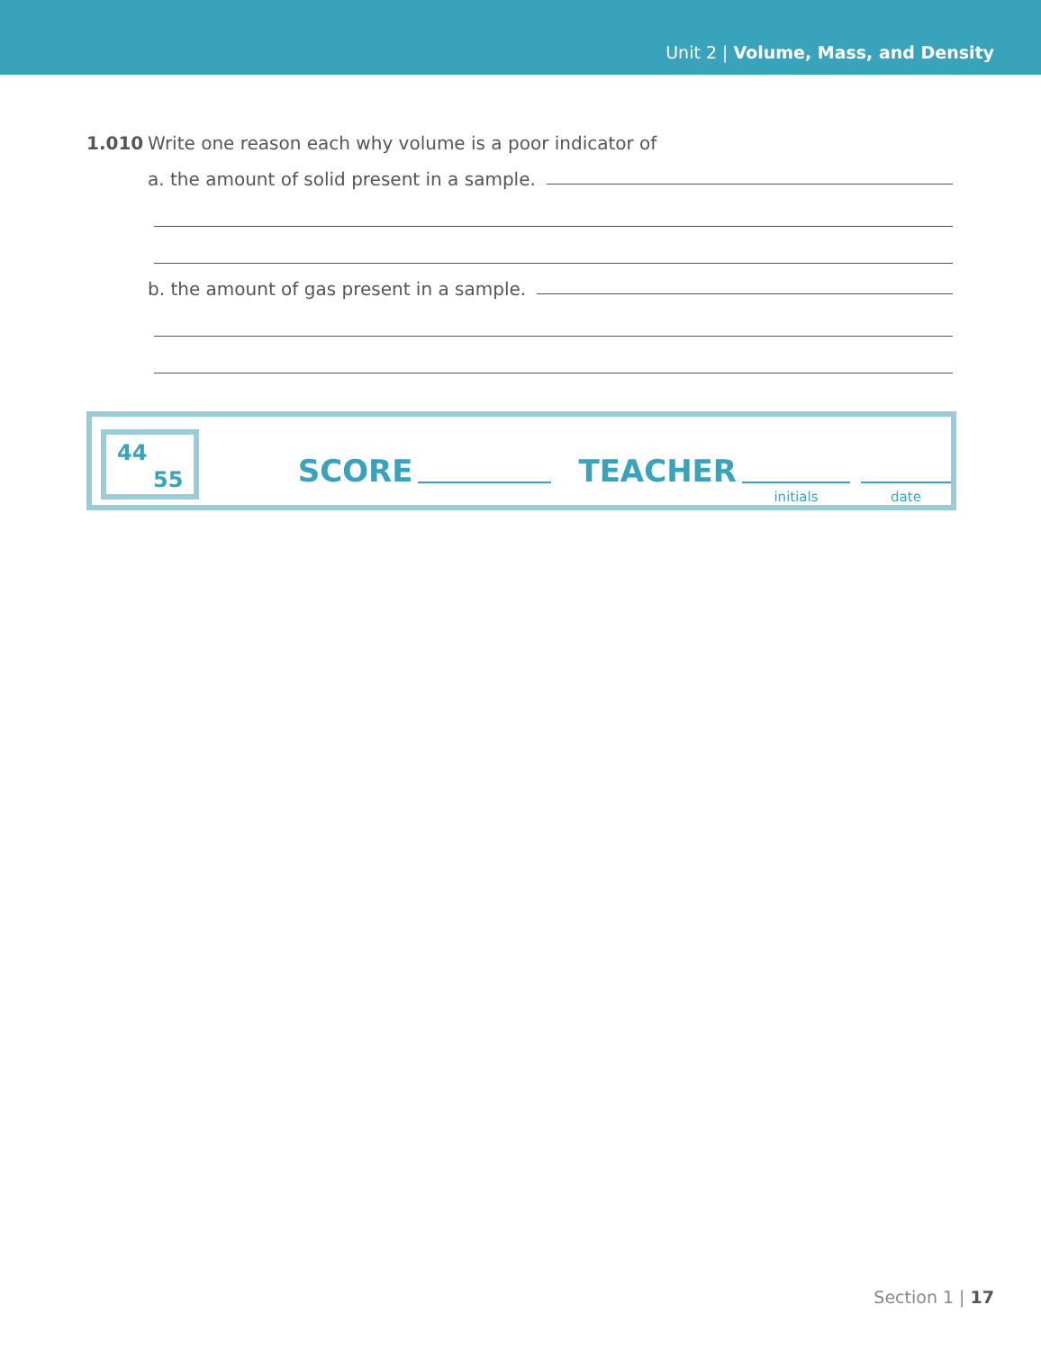Unit 2 | Volume, Mass, and Density
1.010 Write one reason each why volume is a poor indicator of
a. the amount of solid present in a sample.
b. the amount of gas present in a sample.
44
55
SCORE TEACHER
initials
date
Section 1 | 17